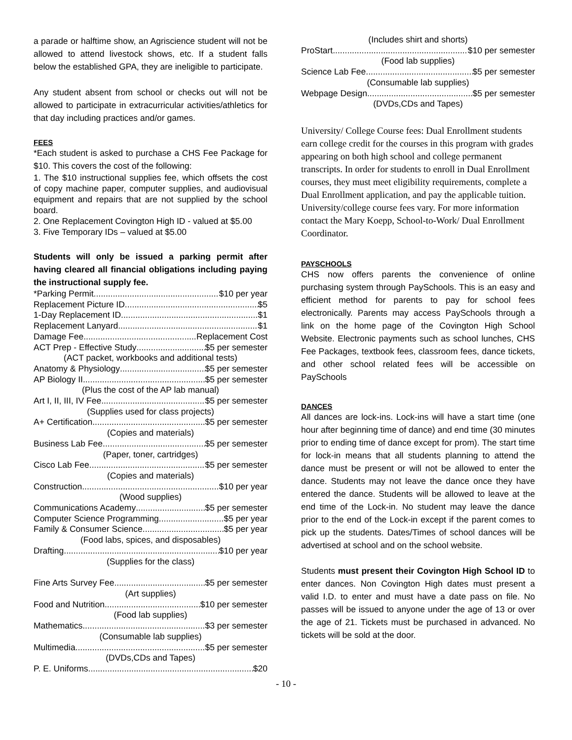a parade or halftime show, an Agriscience student will not be allowed to attend livestock shows, etc. If a student falls below the established GPA, they are ineligible to participate.
Any student absent from school or checks out will not be allowed to participate in extracurricular activities/athletics for that day including practices and/or games.
FEES
*Each student is asked to purchase a CHS Fee Package for $10. This covers the cost of the following:
1. The $10 instructional supplies fee, which offsets the cost of copy machine paper, computer supplies, and audiovisual equipment and repairs that are not supplied by the school board.
2. One Replacement Covington High ID - valued at $5.00
3. Five Temporary IDs – valued at $5.00
Students will only be issued a parking permit after having cleared all financial obligations including paying the instructional supply fee.
*Parking Permit $10 per year
Replacement Picture ID $5
1-Day Replacement ID $1
Replacement Lanyard $1
Damage Fee Replacement Cost
ACT Prep - Effective Study $5 per semester
(ACT packet, workbooks and additional tests)
Anatomy & Physiology $5 per semester
AP Biology II $5 per semester
(Plus the cost of the AP lab manual)
Art I, II, III, IV Fee $5 per semester
(Supplies used for class projects)
A+ Certification $5 per semester
(Copies and materials)
Business Lab Fee $5 per semester
(Paper, toner, cartridges)
Cisco Lab Fee $5 per semester
(Copies and materials)
Construction $10 per year
(Wood supplies)
Communications Academy $5 per semester
Computer Science Programming $5 per year
Family & Consumer Science $5 per year
(Food labs, spices, and disposables)
Drafting $10 per year
(Supplies for the class)
Fine Arts Survey Fee $5 per semester
(Art supplies)
Food and Nutrition $10 per semester
(Food lab supplies)
Mathematics $3 per semester
(Consumable lab supplies)
Multimedia $5 per semester
(DVDs,CDs and Tapes)
P. E. Uniforms $20
(Includes shirt and shorts)
ProStart $10 per semester
(Food lab supplies)
Science Lab Fee $5 per semester
(Consumable lab supplies)
Webpage Design $5 per semester
(DVDs,CDs and Tapes)
University/ College Course fees: Dual Enrollment students earn college credit for the courses in this program with grades appearing on both high school and college permanent transcripts. In order for students to enroll in Dual Enrollment courses, they must meet eligibility requirements, complete a Dual Enrollment application, and pay the applicable tuition. University/college course fees vary. For more information contact the Mary Koepp, School-to-Work/ Dual Enrollment Coordinator.
PAYSCHOOLS
CHS now offers parents the convenience of online purchasing system through PaySchools. This is an easy and efficient method for parents to pay for school fees electronically. Parents may access PaySchools through a link on the home page of the Covington High School Website. Electronic payments such as school lunches, CHS Fee Packages, textbook fees, classroom fees, dance tickets, and other school related fees will be accessible on PaySchools
DANCES
All dances are lock-ins. Lock-ins will have a start time (one hour after beginning time of dance) and end time (30 minutes prior to ending time of dance except for prom). The start time for lock-in means that all students planning to attend the dance must be present or will not be allowed to enter the dance. Students may not leave the dance once they have entered the dance. Students will be allowed to leave at the end time of the Lock-in. No student may leave the dance prior to the end of the Lock-in except if the parent comes to pick up the students. Dates/Times of school dances will be advertised at school and on the school website.
Students must present their Covington High School ID to enter dances. Non Covington High dates must present a valid I.D. to enter and must have a date pass on file. No passes will be issued to anyone under the age of 13 or over the age of 21. Tickets must be purchased in advanced. No tickets will be sold at the door.
- 10 -